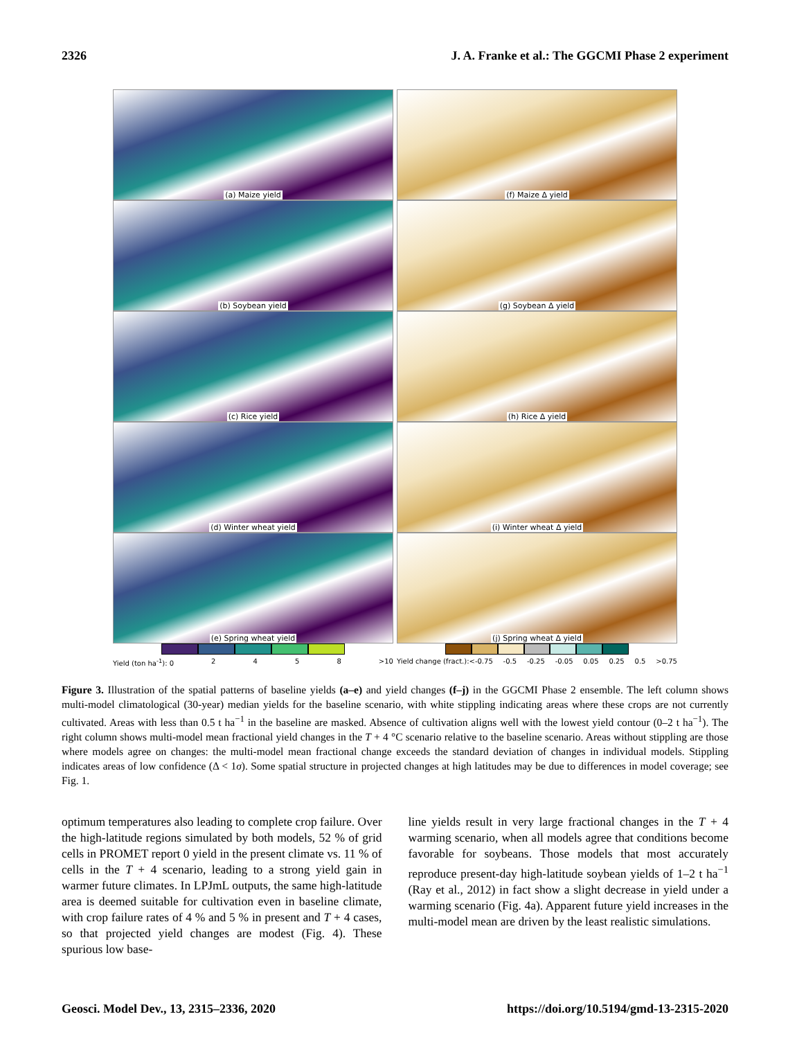2326 J. A. Franke et al.: The GGCMI Phase 2 experiment
(a) Maize yield
(f) Maize Δ yield
(b) Soybean yield
(g) Soybean Δ yield
(c) Rice yield
(h) Rice Δ yield
(d) Winter wheat yield
(i) Winter wheat Δ yield
(e) Spring wheat yield
(j) Spring wheat Δ yield
Yield (ton ha<sup>-1</sup>): 0 2458 >10
Yield change (fract.):<-0.75 -0.5 -0.25 -0.05 0.05 0.25 0.5 >0.75
Figure 3. Illustration of the spatial patterns of baseline yields (a–e) and yield changes (f–j) in the GGCMI Phase 2 ensemble. The left column shows multi-model climatological (30-year) median yields for the baseline scenario, with white stippling indicating areas where these crops are not currently cultivated. Areas with less than 0.5 t ha<sup>−1</sup> in the baseline are masked. Absence of cultivation aligns well with the lowest yield contour (0–2 t ha<sup>−1</sup>). The right column shows multi-model mean fractional yield changes in the T + 4 °C scenario relative to the baseline scenario. Areas without stippling are those where models agree on changes: the multi-model mean fractional change exceeds the standard deviation of changes in individual models. Stippling indicates areas of low confidence (Δ < 1σ). Some spatial structure in projected changes at high latitudes may be due to differences in model coverage; see Fig. 1.
optimum temperatures also leading to complete crop failure. Over the high-latitude regions simulated by both models, 52 % of grid cells in PROMET report 0 yield in the present climate vs. 11 % of cells in the T + 4 scenario, leading to a strong yield gain in warmer future climates. In LPJmL outputs, the same high-latitude area is deemed suitable for cultivation even in baseline climate, with crop failure rates of 4 % and 5 % in present and T + 4 cases, so that projected yield changes are modest (Fig. 4). These spurious low base-
line yields result in very large fractional changes in the T + 4 warming scenario, when all models agree that conditions become favorable for soybeans. Those models that most accurately reproduce present-day high-latitude soybean yields of 1–2 t ha<sup>−1</sup> (Ray et al., 2012) in fact show a slight decrease in yield under a warming scenario (Fig. 4a). Apparent future yield increases in the multi-model mean are driven by the least realistic simulations.
Geosci. Model Dev., 13, 2315–2336, 2020 https://doi.org/10.5194/gmd-13-2315-2020